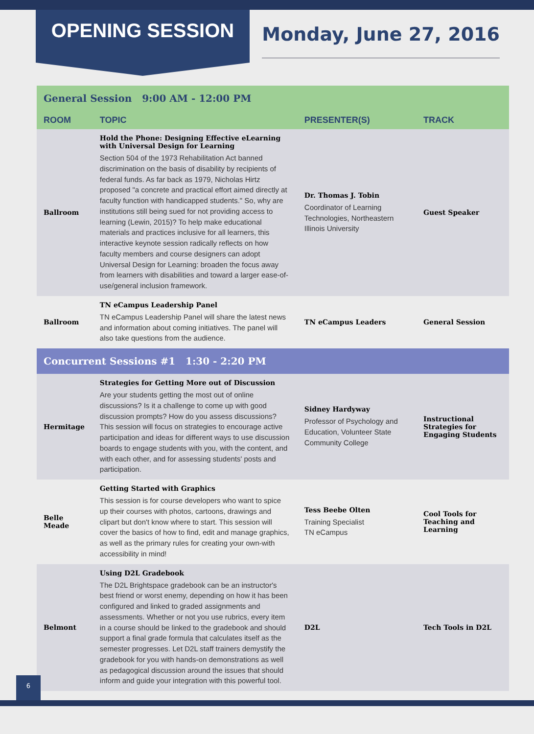OPENING SESSION
Monday, June 27, 2016
| General Session 9:00 AM - 12:00 PM | | | |
| ROOM | TOPIC | PRESENTER(S) | TRACK |
| Ballroom | Hold the Phone: Designing Effective eLearning with Universal Design for Learning Section 504 of the 1973 Rehabilitation Act banned discrimination on the basis of disability by recipients of federal funds. As far back as 1979, Nicholas Hirtz proposed "a concrete and practical effort aimed directly at faculty function with handicapped students." So, why are institutions still being sued for not providing access to learning (Lewin, 2015)? To help make educational materials and practices inclusive for all learners, this interactive keynote session radically reflects on how faculty members and course designers can adopt Universal Design for Learning: broaden the focus away from learners with disabilities and toward a larger ease-of-use/general inclusion framework. | Dr. Thomas J. Tobin Coordinator of Learning Technologies, Northeastern Illinois University | Guest Speaker |
| Ballroom | TN eCampus Leadership Panel TN eCampus Leadership Panel will share the latest news and information about coming initiatives. The panel will also take questions from the audience. | TN eCampus Leaders | General Session |
| Concurrent Sessions #1 1:30 - 2:20 PM | | | |
| Hermitage | Strategies for Getting More out of Discussion Are your students getting the most out of online discussions? Is it a challenge to come up with good discussion prompts? How do you assess discussions? This session will focus on strategies to encourage active participation and ideas for different ways to use discussion boards to engage students with you, with the content, and with each other, and for assessing students' posts and participation. | Sidney Hardyway Professor of Psychology and Education, Volunteer State Community College | Instructional Strategies for Engaging Students |
| Belle Meade | Getting Started with Graphics This session is for course developers who want to spice up their courses with photos, cartoons, drawings and clipart but don't know where to start. This session will cover the basics of how to find, edit and manage graphics, as well as the primary rules for creating your own-with accessibility in mind! | Tess Beebe Olten Training Specialist TN eCampus | Cool Tools for Teaching and Learning |
| Belmont | Using D2L Gradebook The D2L Brightspace gradebook can be an instructor's best friend or worst enemy, depending on how it has been configured and linked to graded assignments and assessments. Whether or not you use rubrics, every item in a course should be linked to the gradebook and should support a final grade formula that calculates itself as the semester progresses. Let D2L staff trainers demystify the gradebook for you with hands-on demonstrations as well as pedagogical discussion around the issues that should inform and guide your integration with this powerful tool. | D2L | Tech Tools in D2L |
6